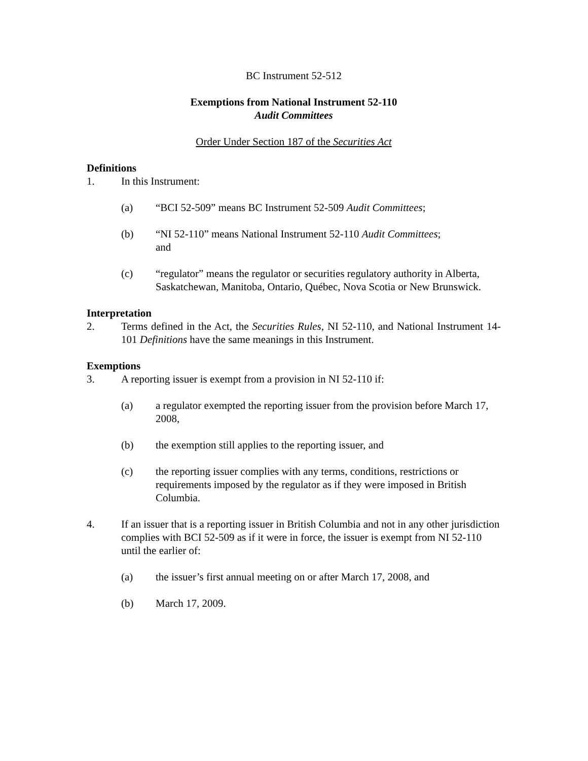BC Instrument 52-512
Exemptions from National Instrument 52-110
Audit Committees
Order Under Section 187 of the Securities Act
Definitions
1. In this Instrument:
(a) “BCI 52-509” means BC Instrument 52-509 Audit Committees;
(b) “NI 52-110” means National Instrument 52-110 Audit Committees;
and
(c) “regulator” means the regulator or securities regulatory authority in Alberta, Saskatchewan, Manitoba, Ontario, Québec, Nova Scotia or New Brunswick.
Interpretation
2. Terms defined in the Act, the Securities Rules, NI 52-110, and National Instrument 14-101 Definitions have the same meanings in this Instrument.
Exemptions
3. A reporting issuer is exempt from a provision in NI 52-110 if:
(a) a regulator exempted the reporting issuer from the provision before March 17, 2008,
(b) the exemption still applies to the reporting issuer, and
(c) the reporting issuer complies with any terms, conditions, restrictions or requirements imposed by the regulator as if they were imposed in British Columbia.
4. If an issuer that is a reporting issuer in British Columbia and not in any other jurisdiction complies with BCI 52-509 as if it were in force, the issuer is exempt from NI 52-110 until the earlier of:
(a) the issuer’s first annual meeting on or after March 17, 2008, and
(b) March 17, 2009.